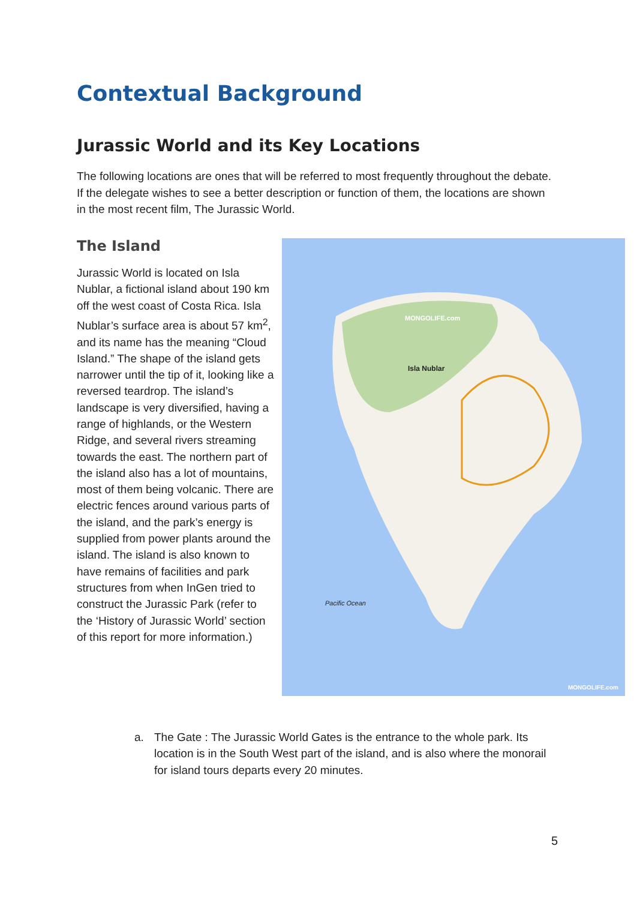Contextual Background
Jurassic World and its Key Locations
The following locations are ones that will be referred to most frequently throughout the debate. If the delegate wishes to see a better description or function of them, the locations are shown in the most recent film, The Jurassic World.
The Island
Jurassic World is located on Isla Nublar, a fictional island about 190 km off the west coast of Costa Rica. Isla Nublar’s surface area is about 57 km<sup>2</sup>, and its name has the meaning “Cloud Island.” The shape of the island gets narrower until the tip of it, looking like a reversed teardrop. The island’s landscape is very diversified, having a range of highlands, or the Western Ridge, and several rivers streaming towards the east. The northern part of the island also has a lot of mountains, most of them being volcanic. There are electric fences around various parts of the island, and the park’s energy is supplied from power plants around the island. The island is also known to have remains of facilities and park structures from when InGen tried to construct the Jurassic Park (refer to the ‘History of Jurassic World’ section of this report for more information.)
Isla Nublar
MONGOLIFE.com
Pacific Ocean
MONGOLIFE.com
a. The Gate : The Jurassic World Gates is the entrance to the whole park. Its location is in the South West part of the island, and is also where the monorail for island tours departs every 20 minutes.
5